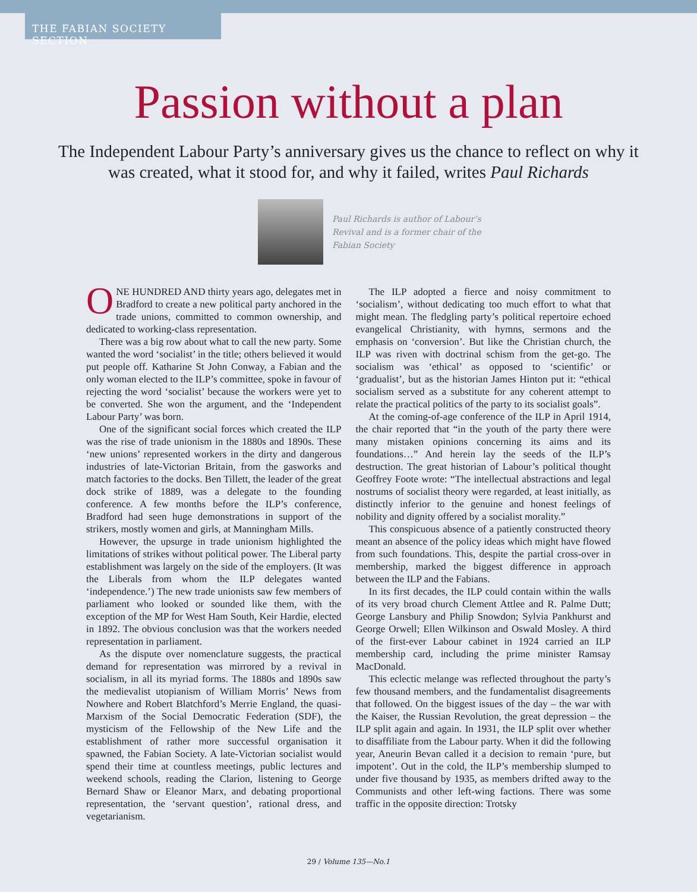THE FABIAN SOCIETY SECTION
Passion without a plan
The Independent Labour Party’s anniversary gives us the chance to reflect on why it was created, what it stood for, and why it failed, writes Paul Richards
Paul Richards is author of Labour’s Revival and is a former chair of the Fabian Society
ONE HUNDRED AND thirty years ago, delegates met in Bradford to create a new political party anchored in the trade unions, committed to common ownership, and dedicated to working-class representation.
There was a big row about what to call the new party. Some wanted the word ‘socialist’ in the title; others believed it would put people off. Katharine St John Conway, a Fabian and the only woman elected to the ILP’s committee, spoke in favour of rejecting the word ‘socialist’ because the workers were yet to be converted. She won the argument, and the ‘Independent Labour Party’ was born.
One of the significant social forces which created the ILP was the rise of trade unionism in the 1880s and 1890s. These ‘new unions’ represented workers in the dirty and dangerous industries of late-Victorian Britain, from the gasworks and match factories to the docks. Ben Tillett, the leader of the great dock strike of 1889, was a delegate to the founding conference. A few months before the ILP’s conference, Bradford had seen huge demonstrations in support of the strikers, mostly women and girls, at Manningham Mills.
However, the upsurge in trade unionism highlighted the limitations of strikes without political power. The Liberal party establishment was largely on the side of the employers. (It was the Liberals from whom the ILP delegates wanted ‘independence.’) The new trade unionists saw few members of parliament who looked or sounded like them, with the exception of the MP for West Ham South, Keir Hardie, elected in 1892. The obvious conclusion was that the workers needed representation in parliament.
As the dispute over nomenclature suggests, the practical demand for representation was mirrored by a revival in socialism, in all its myriad forms. The 1880s and 1890s saw the medievalist utopianism of William Morris’ News from Nowhere and Robert Blatchford’s Merrie England, the quasi-Marxism of the Social Democratic Federation (SDF), the mysticism of the Fellowship of the New Life and the establishment of rather more successful organisation it spawned, the Fabian Society. A late-Victorian socialist would spend their time at countless meetings, public lectures and weekend schools, reading the Clarion, listening to George Bernard Shaw or Eleanor Marx, and debating proportional representation, the ‘servant question’, rational dress, and vegetarianism.
The ILP adopted a fierce and noisy commitment to ‘socialism’, without dedicating too much effort to what that might mean. The fledgling party’s political repertoire echoed evangelical Christianity, with hymns, sermons and the emphasis on ‘conversion’. But like the Christian church, the ILP was riven with doctrinal schism from the get-go. The socialism was ‘ethical’ as opposed to ‘scientific’ or ‘gradualist’, but as the historian James Hinton put it: “ethical socialism served as a substitute for any coherent attempt to relate the practical politics of the party to its socialist goals”.
At the coming-of-age conference of the ILP in April 1914, the chair reported that “in the youth of the party there were many mistaken opinions concerning its aims and its foundations…” And herein lay the seeds of the ILP’s destruction. The great historian of Labour’s political thought Geoffrey Foote wrote: “The intellectual abstractions and legal nostrums of socialist theory were regarded, at least initially, as distinctly inferior to the genuine and honest feelings of nobility and dignity offered by a socialist morality.”
This conspicuous absence of a patiently constructed theory meant an absence of the policy ideas which might have flowed from such foundations. This, despite the partial cross-over in membership, marked the biggest difference in approach between the ILP and the Fabians.
In its first decades, the ILP could contain within the walls of its very broad church Clement Attlee and R. Palme Dutt; George Lansbury and Philip Snowdon; Sylvia Pankhurst and George Orwell; Ellen Wilkinson and Oswald Mosley. A third of the first-ever Labour cabinet in 1924 carried an ILP membership card, including the prime minister Ramsay MacDonald.
This eclectic melange was reflected throughout the party’s few thousand members, and the fundamentalist disagreements that followed. On the biggest issues of the day – the war with the Kaiser, the Russian Revolution, the great depression – the ILP split again and again. In 1931, the ILP split over whether to disaffiliate from the Labour party. When it did the following year, Aneurin Bevan called it a decision to remain ‘pure, but impotent’. Out in the cold, the ILP’s membership slumped to under five thousand by 1935, as members drifted away to the Communists and other left-wing factions. There was some traffic in the opposite direction: Trotsky
29 / Volume 135—No.1